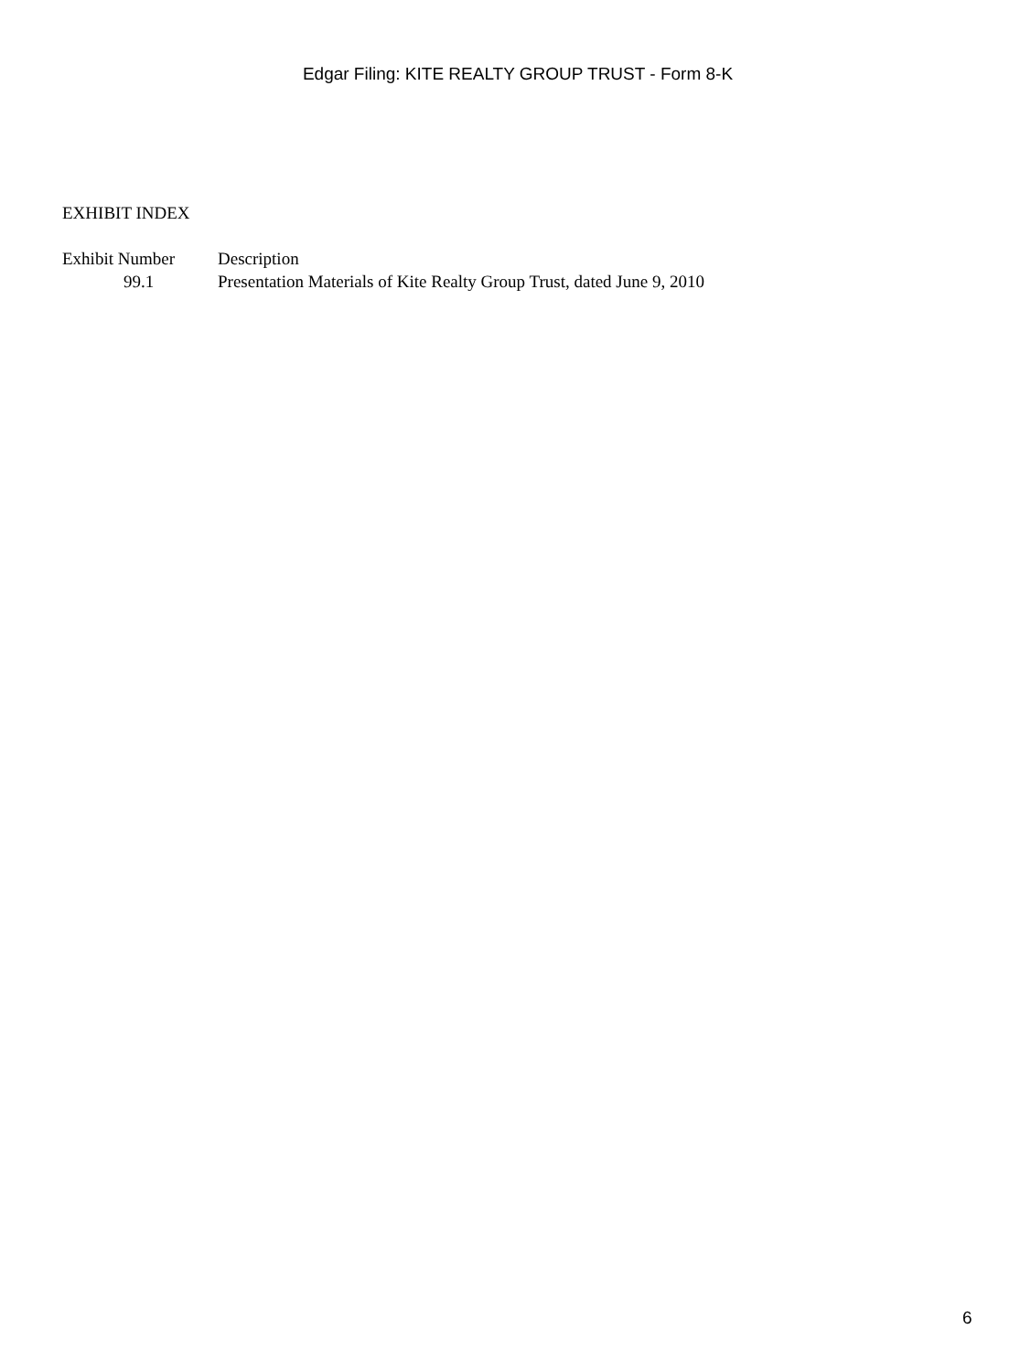Edgar Filing: KITE REALTY GROUP TRUST - Form 8-K
EXHIBIT INDEX
| Exhibit Number | Description |
| --- | --- |
| 99.1 | Presentation Materials of Kite Realty Group Trust, dated June 9, 2010 |
6